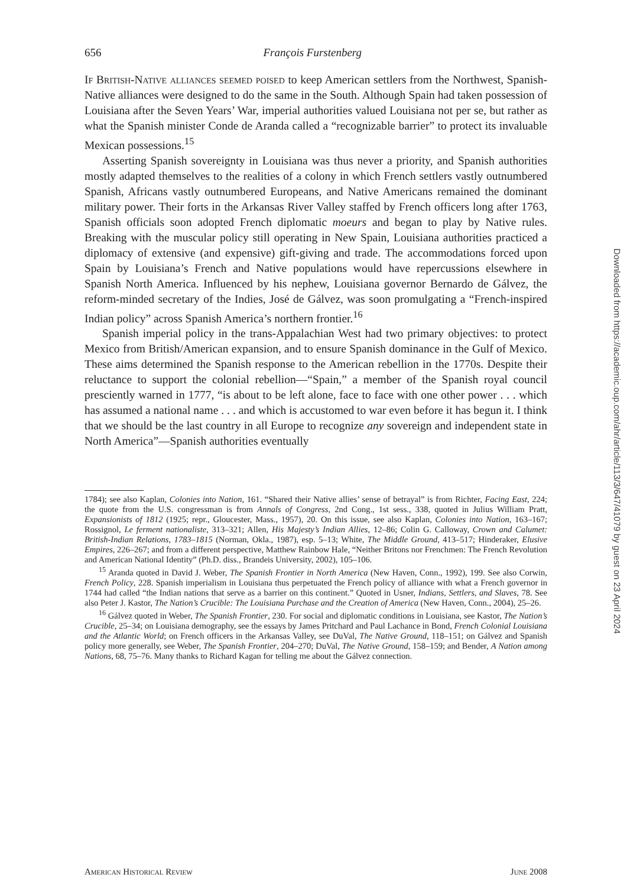656 François Furstenberg
If British-Native alliances seemed poised to keep American settlers from the Northwest, Spanish-Native alliances were designed to do the same in the South. Although Spain had taken possession of Louisiana after the Seven Years’ War, imperial authorities valued Louisiana not per se, but rather as what the Spanish minister Conde de Aranda called a “recognizable barrier” to protect its invaluable Mexican possessions.<sup>15</sup>
Asserting Spanish sovereignty in Louisiana was thus never a priority, and Spanish authorities mostly adapted themselves to the realities of a colony in which French settlers vastly outnumbered Spanish, Africans vastly outnumbered Europeans, and Native Americans remained the dominant military power. Their forts in the Arkansas River Valley staffed by French officers long after 1763, Spanish officials soon adopted French diplomatic moeurs and began to play by Native rules. Breaking with the muscular policy still operating in New Spain, Louisiana authorities practiced a diplomacy of extensive (and expensive) gift-giving and trade. The accommodations forced upon Spain by Louisiana’s French and Native populations would have repercussions elsewhere in Spanish North America. Influenced by his nephew, Louisiana governor Bernardo de Gálvez, the reform-minded secretary of the Indies, José de Gálvez, was soon promulgating a “French-inspired Indian policy” across Spanish America’s northern frontier.<sup>16</sup>
Spanish imperial policy in the trans-Appalachian West had two primary objectives: to protect Mexico from British/American expansion, and to ensure Spanish dominance in the Gulf of Mexico. These aims determined the Spanish response to the American rebellion in the 1770s. Despite their reluctance to support the colonial rebellion—“Spain,” a member of the Spanish royal council presciently warned in 1777, “is about to be left alone, face to face with one other power . . . which has assumed a national name . . . and which is accustomed to war even before it has begun it. I think that we should be the last country in all Europe to recognize any sovereign and independent state in North America”—Spanish authorities eventually
1784); see also Kaplan, Colonies into Nation, 161. “Shared their Native allies’ sense of betrayal” is from Richter, Facing East, 224; the quote from the U.S. congressman is from Annals of Congress, 2nd Cong., 1st sess., 338, quoted in Julius William Pratt, Expansionists of 1812 (1925; repr., Gloucester, Mass., 1957), 20. On this issue, see also Kaplan, Colonies into Nation, 163–167; Rossignol, Le ferment nationaliste, 313–321; Allen, His Majesty’s Indian Allies, 12–86; Colin G. Calloway, Crown and Calumet: British-Indian Relations, 1783–1815 (Norman, Okla., 1987), esp. 5–13; White, The Middle Ground, 413–517; Hinderaker, Elusive Empires, 226–267; and from a different perspective, Matthew Rainbow Hale, “Neither Britons nor Frenchmen: The French Revolution and American National Identity” (Ph.D. diss., Brandeis University, 2002), 105–106.
<sup>15</sup> Aranda quoted in David J. Weber, The Spanish Frontier in North America (New Haven, Conn., 1992), 199. See also Corwin, French Policy, 228. Spanish imperialism in Louisiana thus perpetuated the French policy of alliance with what a French governor in 1744 had called “the Indian nations that serve as a barrier on this continent.” Quoted in Usner, Indians, Settlers, and Slaves, 78. See also Peter J. Kastor, The Nation’s Crucible: The Louisiana Purchase and the Creation of America (New Haven, Conn., 2004), 25–26.
<sup>16</sup> Gálvez quoted in Weber, The Spanish Frontier, 230. For social and diplomatic conditions in Louisiana, see Kastor, The Nation’s Crucible, 25–34; on Louisiana demography, see the essays by James Pritchard and Paul Lachance in Bond, French Colonial Louisiana and the Atlantic World; on French officers in the Arkansas Valley, see DuVal, The Native Ground, 118–151; on Gálvez and Spanish policy more generally, see Weber, The Spanish Frontier, 204–270; DuVal, The Native Ground, 158–159; and Bender, A Nation among Nations, 68, 75–76. Many thanks to Richard Kagan for telling me about the Gálvez connection.
American Historical Review June 2008
Downloaded from https://academic.oup.com/ahr/article/113/3/647/41079 by guest on 23 April 2024